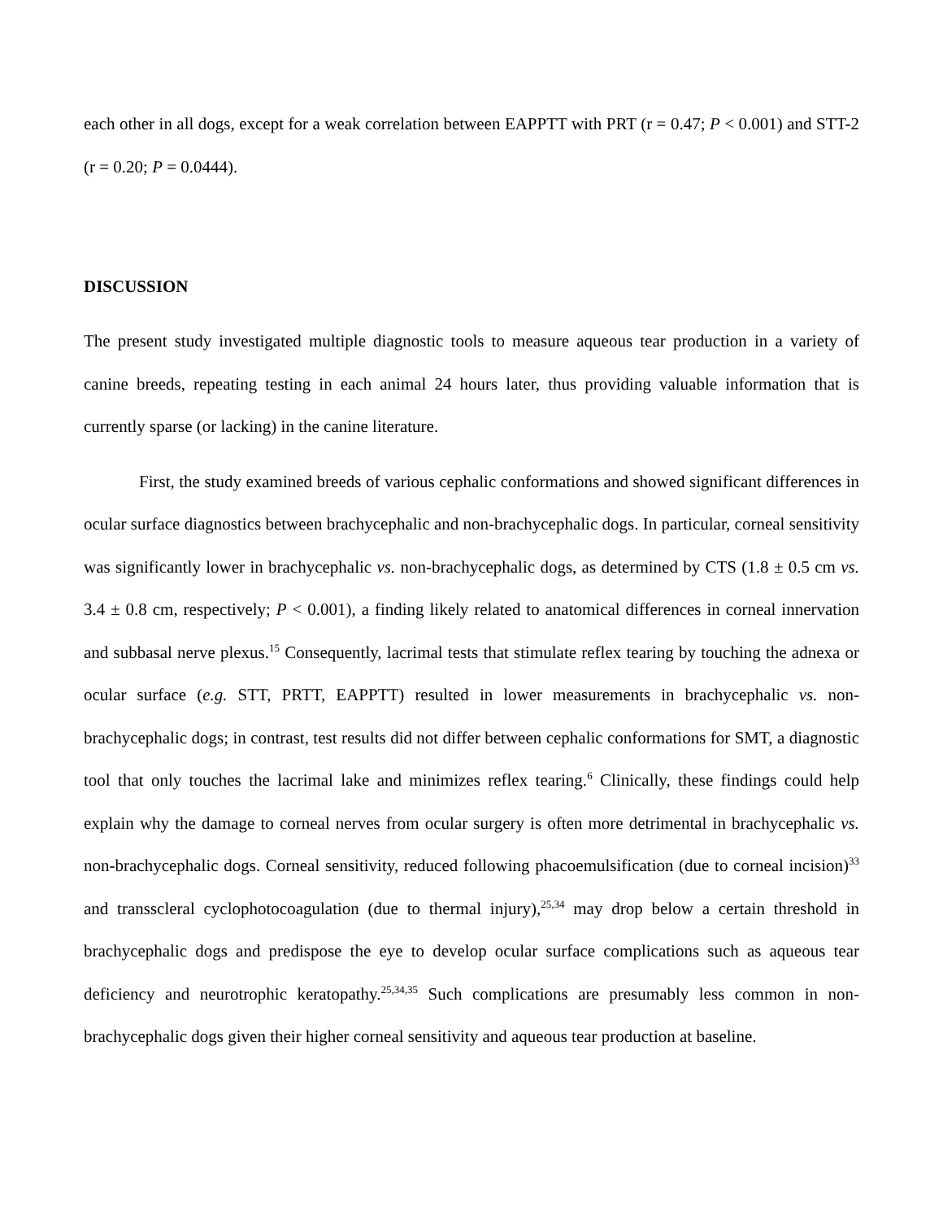each other in all dogs, except for a weak correlation between EAPPTT with PRT (r = 0.47; P < 0.001) and STT-2 (r = 0.20; P = 0.0444).
DISCUSSION
The present study investigated multiple diagnostic tools to measure aqueous tear production in a variety of canine breeds, repeating testing in each animal 24 hours later, thus providing valuable information that is currently sparse (or lacking) in the canine literature.
First, the study examined breeds of various cephalic conformations and showed significant differences in ocular surface diagnostics between brachycephalic and non-brachycephalic dogs. In particular, corneal sensitivity was significantly lower in brachycephalic vs. non-brachycephalic dogs, as determined by CTS (1.8 ± 0.5 cm vs. 3.4 ± 0.8 cm, respectively; P < 0.001), a finding likely related to anatomical differences in corneal innervation and subbasal nerve plexus.<sup>15</sup> Consequently, lacrimal tests that stimulate reflex tearing by touching the adnexa or ocular surface (e.g. STT, PRTT, EAPPTT) resulted in lower measurements in brachycephalic vs. non-brachycephalic dogs; in contrast, test results did not differ between cephalic conformations for SMT, a diagnostic tool that only touches the lacrimal lake and minimizes reflex tearing.<sup>6</sup> Clinically, these findings could help explain why the damage to corneal nerves from ocular surgery is often more detrimental in brachycephalic vs. non-brachycephalic dogs. Corneal sensitivity, reduced following phacoemulsification (due to corneal incision)<sup>33</sup> and transscleral cyclophotocoagulation (due to thermal injury),<sup>25,34</sup> may drop below a certain threshold in brachycephalic dogs and predispose the eye to develop ocular surface complications such as aqueous tear deficiency and neurotrophic keratopathy.<sup>25,34,35</sup> Such complications are presumably less common in non-brachycephalic dogs given their higher corneal sensitivity and aqueous tear production at baseline.